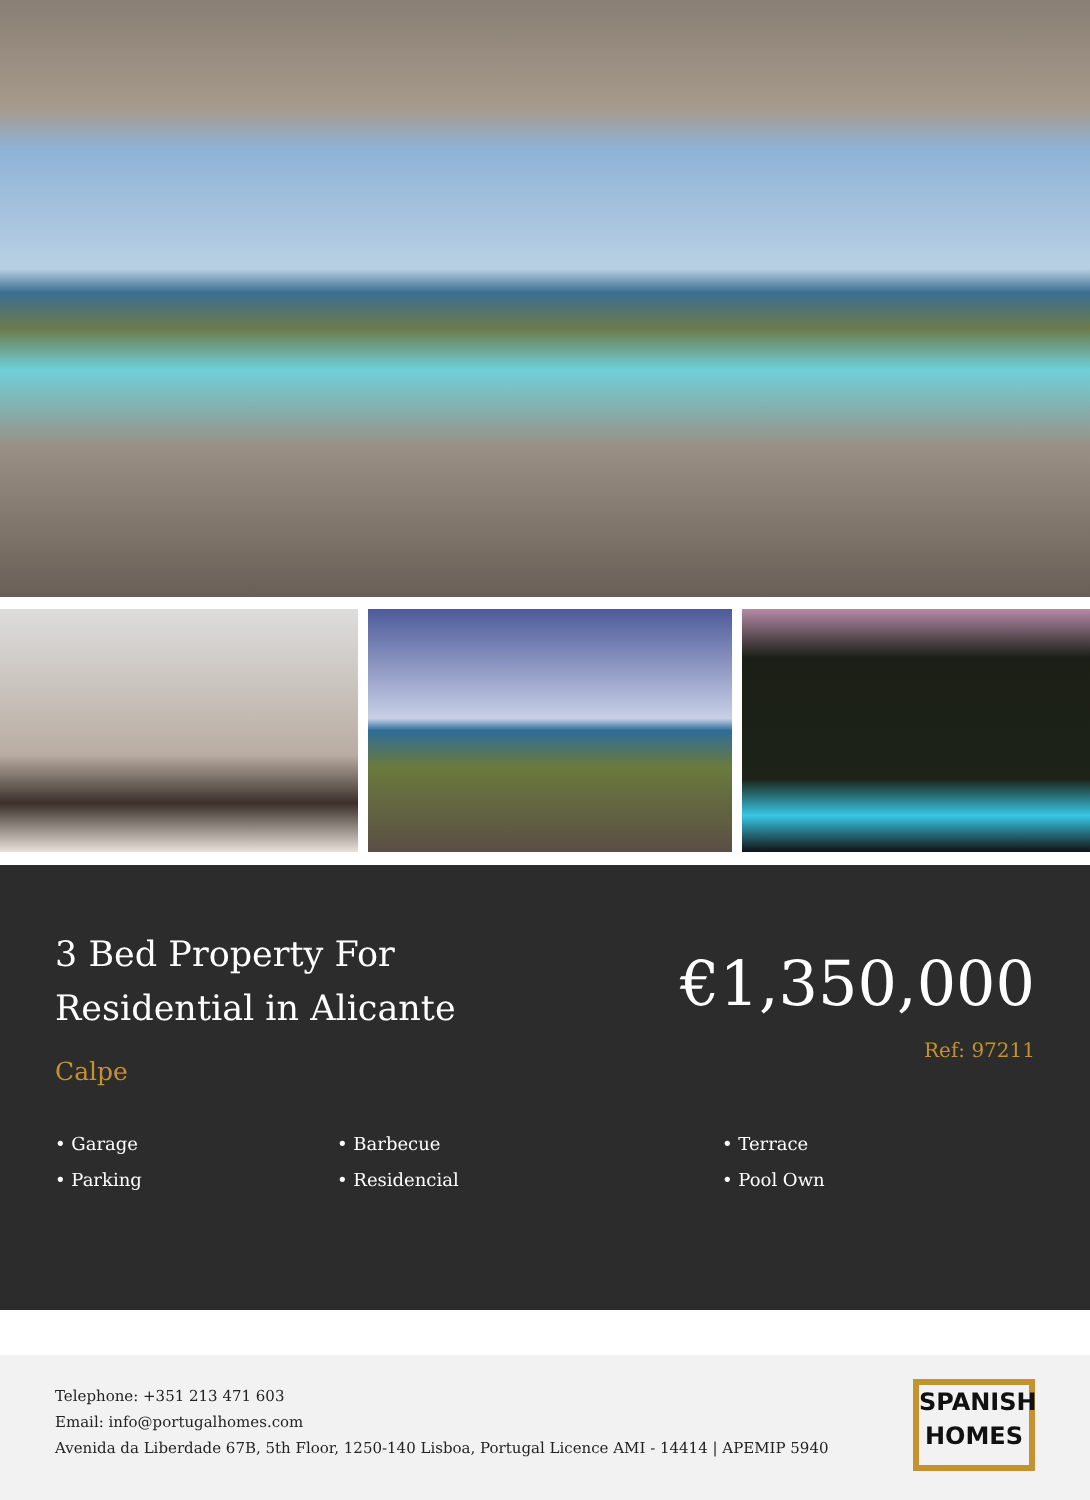3 Bed Property For
Residential in Alicante
Calpe
€1,350,000
Ref: 97211
• Garage
• Parking
• Barbecue
• Residencial
• Terrace
• Pool Own
Telephone: +351 213 471 603
Email: info@portugalhomes.com
Avenida da Liberdade 67B, 5th Floor, 1250-140 Lisboa, Portugal Licence AMI - 14414 | APEMIP 5940
SPANISH
HOMES